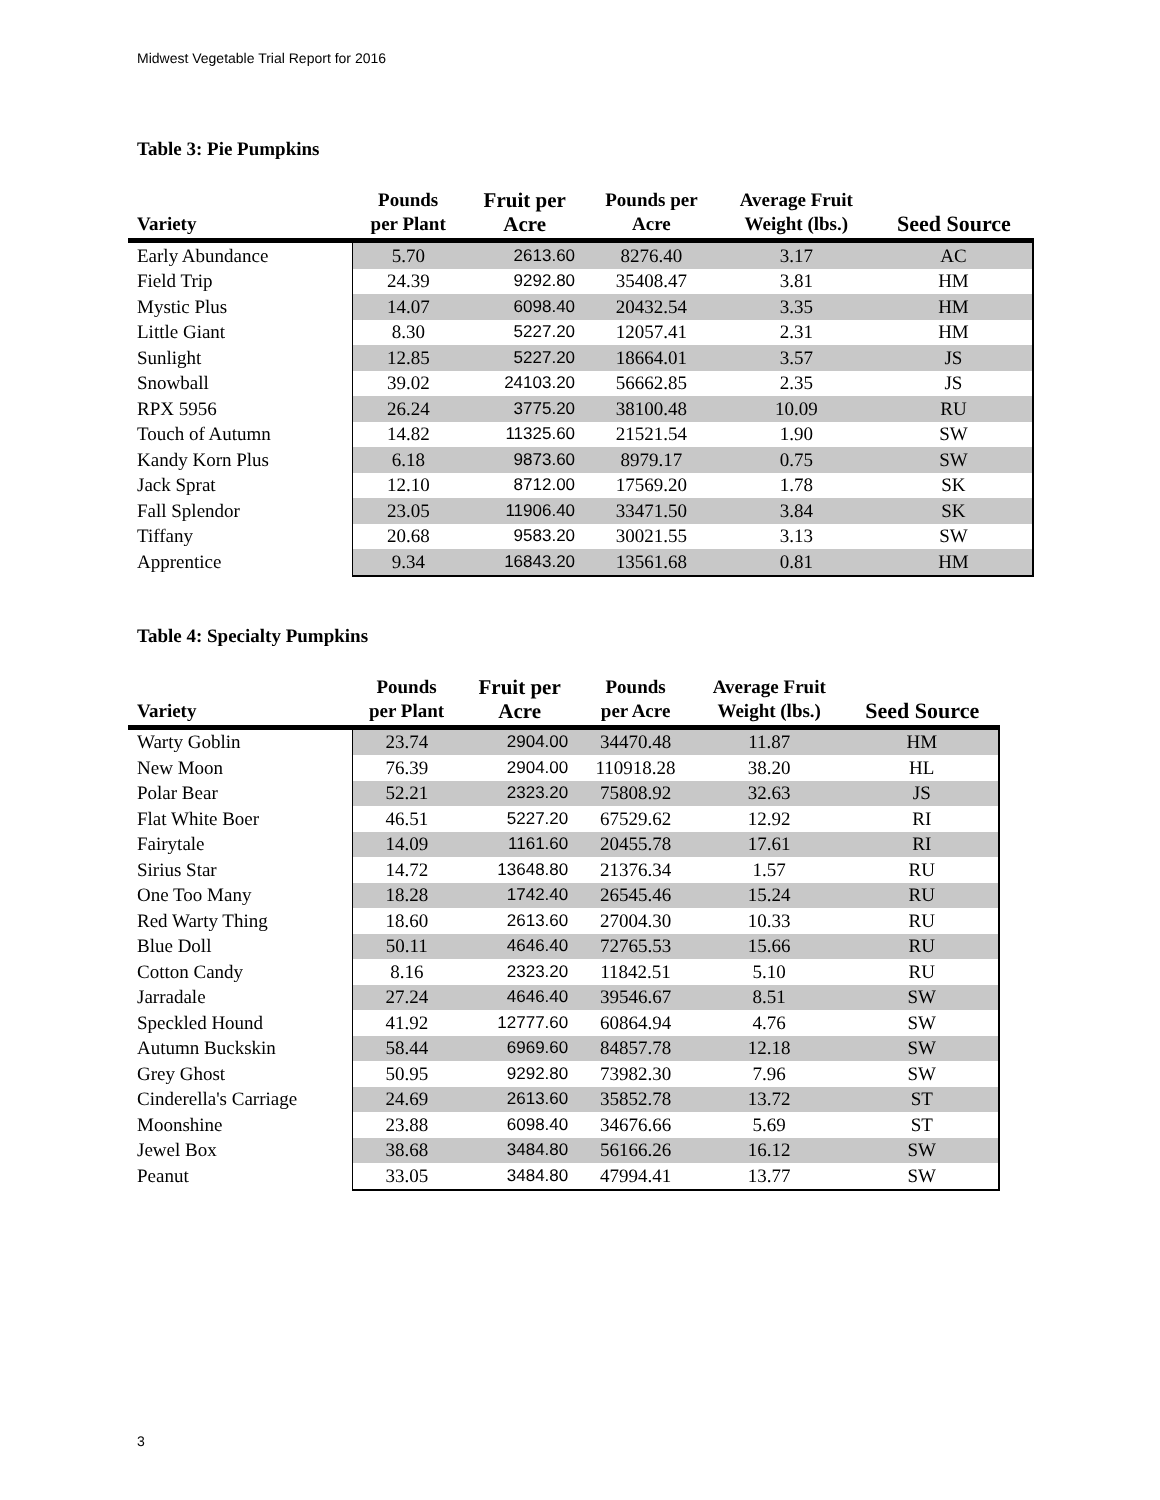Midwest Vegetable Trial Report for 2016
Table 3: Pie Pumpkins
| Variety | Pounds per Plant | Fruit per Acre | Pounds per Acre | Average Fruit Weight (lbs.) | Seed Source |
| --- | --- | --- | --- | --- | --- |
| Early Abundance | 5.70 | 2613.60 | 8276.40 | 3.17 | AC |
| Field Trip | 24.39 | 9292.80 | 35408.47 | 3.81 | HM |
| Mystic Plus | 14.07 | 6098.40 | 20432.54 | 3.35 | HM |
| Little Giant | 8.30 | 5227.20 | 12057.41 | 2.31 | HM |
| Sunlight | 12.85 | 5227.20 | 18664.01 | 3.57 | JS |
| Snowball | 39.02 | 24103.20 | 56662.85 | 2.35 | JS |
| RPX 5956 | 26.24 | 3775.20 | 38100.48 | 10.09 | RU |
| Touch of Autumn | 14.82 | 11325.60 | 21521.54 | 1.90 | SW |
| Kandy Korn Plus | 6.18 | 9873.60 | 8979.17 | 0.75 | SW |
| Jack Sprat | 12.10 | 8712.00 | 17569.20 | 1.78 | SK |
| Fall Splendor | 23.05 | 11906.40 | 33471.50 | 3.84 | SK |
| Tiffany | 20.68 | 9583.20 | 30021.55 | 3.13 | SW |
| Apprentice | 9.34 | 16843.20 | 13561.68 | 0.81 | HM |
Table 4: Specialty Pumpkins
| Variety | Pounds per Plant | Fruit per Acre | Pounds per Acre | Average Fruit Weight (lbs.) | Seed Source |
| --- | --- | --- | --- | --- | --- |
| Warty Goblin | 23.74 | 2904.00 | 34470.48 | 11.87 | HM |
| New Moon | 76.39 | 2904.00 | 110918.28 | 38.20 | HL |
| Polar Bear | 52.21 | 2323.20 | 75808.92 | 32.63 | JS |
| Flat White Boer | 46.51 | 5227.20 | 67529.62 | 12.92 | RI |
| Fairytale | 14.09 | 1161.60 | 20455.78 | 17.61 | RI |
| Sirius Star | 14.72 | 13648.80 | 21376.34 | 1.57 | RU |
| One Too Many | 18.28 | 1742.40 | 26545.46 | 15.24 | RU |
| Red Warty Thing | 18.60 | 2613.60 | 27004.30 | 10.33 | RU |
| Blue Doll | 50.11 | 4646.40 | 72765.53 | 15.66 | RU |
| Cotton Candy | 8.16 | 2323.20 | 11842.51 | 5.10 | RU |
| Jarradale | 27.24 | 4646.40 | 39546.67 | 8.51 | SW |
| Speckled Hound | 41.92 | 12777.60 | 60864.94 | 4.76 | SW |
| Autumn Buckskin | 58.44 | 6969.60 | 84857.78 | 12.18 | SW |
| Grey Ghost | 50.95 | 9292.80 | 73982.30 | 7.96 | SW |
| Cinderella's Carriage | 24.69 | 2613.60 | 35852.78 | 13.72 | ST |
| Moonshine | 23.88 | 6098.40 | 34676.66 | 5.69 | ST |
| Jewel Box | 38.68 | 3484.80 | 56166.26 | 16.12 | SW |
| Peanut | 33.05 | 3484.80 | 47994.41 | 13.77 | SW |
3